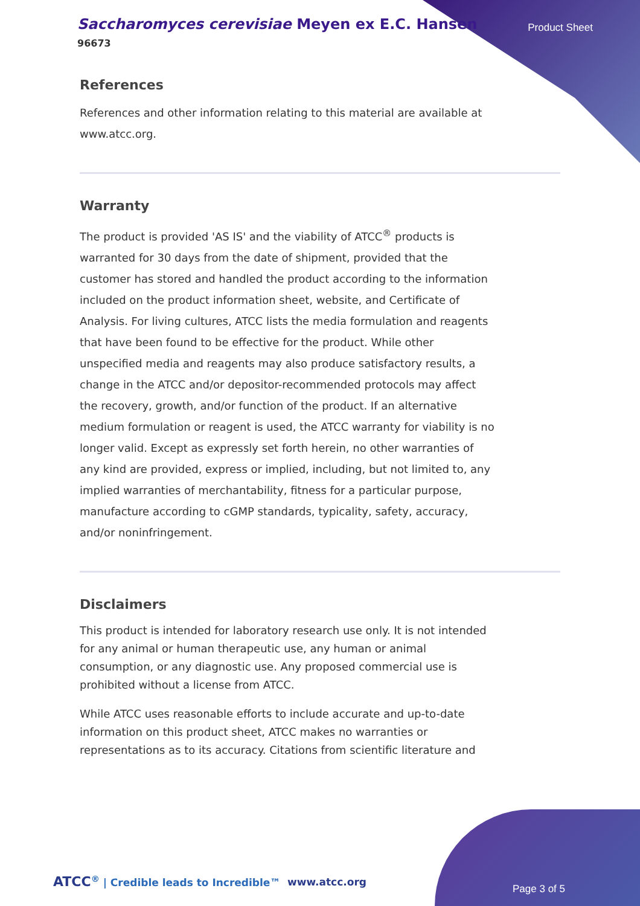Saccharomyces cerevisiae Meyen ex E.C. Hansen
96673
Product Sheet
References
References and other information relating to this material are available at www.atcc.org.
Warranty
The product is provided 'AS IS' and the viability of ATCC<sup>®</sup> products is warranted for 30 days from the date of shipment, provided that the customer has stored and handled the product according to the information included on the product information sheet, website, and Certificate of Analysis. For living cultures, ATCC lists the media formulation and reagents that have been found to be effective for the product. While other unspecified media and reagents may also produce satisfactory results, a change in the ATCC and/or depositor-recommended protocols may affect the recovery, growth, and/or function of the product. If an alternative medium formulation or reagent is used, the ATCC warranty for viability is no longer valid. Except as expressly set forth herein, no other warranties of any kind are provided, express or implied, including, but not limited to, any implied warranties of merchantability, fitness for a particular purpose, manufacture according to cGMP standards, typicality, safety, accuracy, and/or noninfringement.
Disclaimers
This product is intended for laboratory research use only. It is not intended for any animal or human therapeutic use, any human or animal consumption, or any diagnostic use. Any proposed commercial use is prohibited without a license from ATCC.
While ATCC uses reasonable efforts to include accurate and up-to-date information on this product sheet, ATCC makes no warranties or representations as to its accuracy. Citations from scientific literature and
ATCC<sup>®</sup> | Credible leads to Incredible™
www.atcc.org
Page 3 of 5